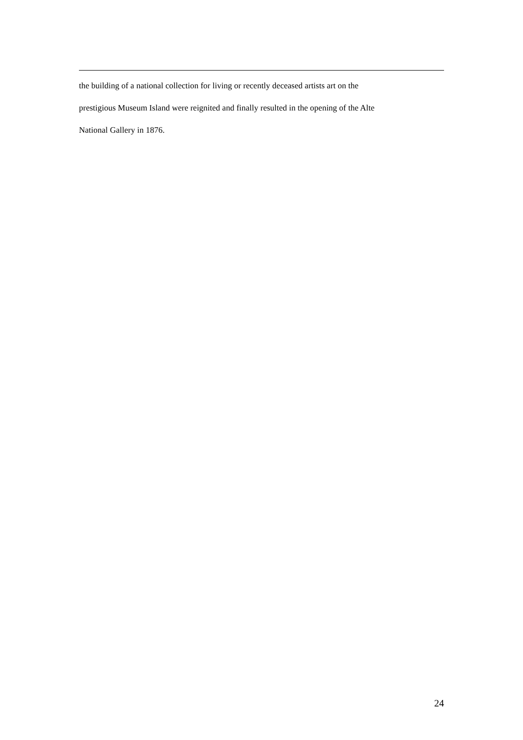the building of a national collection for living or recently deceased artists art on the
prestigious Museum Island were reignited and finally resulted in the opening of the Alte
National Gallery in 1876.
24